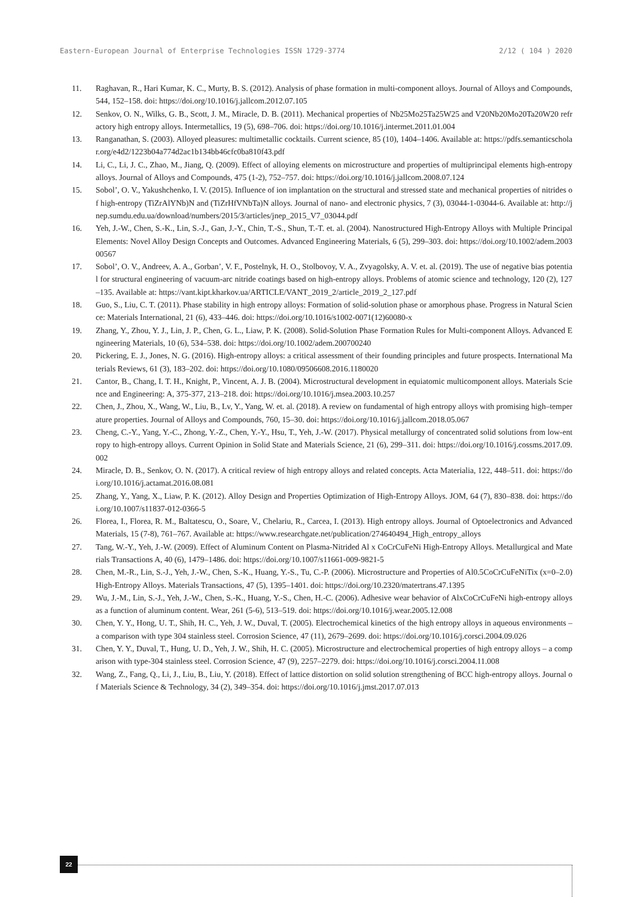Eastern-European Journal of Enterprise Technologies ISSN 1729-3774 2/12 ( 104 ) 2020
11. Raghavan, R., Hari Kumar, K. C., Murty, B. S. (2012). Analysis of phase formation in multi-component alloys. Journal of Alloys and Compounds, 544, 152–158. doi: https://doi.org/10.1016/j.jallcom.2012.07.105
12. Senkov, O. N., Wilks, G. B., Scott, J. M., Miracle, D. B. (2011). Mechanical properties of Nb25Mo25Ta25W25 and V20Nb20Mo20Ta20W20 refractory high entropy alloys. Intermetallics, 19 (5), 698–706. doi: https://doi.org/10.1016/j.intermet.2011.01.004
13. Ranganathan, S. (2003). Alloyed pleasures: multimetallic cocktails. Current science, 85 (10), 1404–1406. Available at: https://pdfs.semanticscholar.org/e4d2/1223b04a774d2ac1b134bb46cfc0ba810f43.pdf
14. Li, C., Li, J. C., Zhao, M., Jiang, Q. (2009). Effect of alloying elements on microstructure and properties of multiprincipal elements high-entropy alloys. Journal of Alloys and Compounds, 475 (1-2), 752–757. doi: https://doi.org/10.1016/j.jallcom.2008.07.124
15. Sobol’, O. V., Yakushchenko, I. V. (2015). Influence of ion implantation on the structural and stressed state and mechanical properties of nitrides of high-entropy (TiZrAlYNb)N and (TiZrHfVNbTa)N alloys. Journal of nano- and electronic physics, 7 (3), 03044-1-03044-6. Available at: http://jnep.sumdu.edu.ua/download/numbers/2015/3/articles/jnep_2015_V7_03044.pdf
16. Yeh, J.-W., Chen, S.-K., Lin, S.-J., Gan, J.-Y., Chin, T.-S., Shun, T.-T. et. al. (2004). Nanostructured High-Entropy Alloys with Multiple Principal Elements: Novel Alloy Design Concepts and Outcomes. Advanced Engineering Materials, 6 (5), 299–303. doi: https://doi.org/10.1002/adem.200300567
17. Sobol’, O. V., Andreev, A. A., Gorban’, V. F., Postelnyk, H. O., Stolbovoy, V. A., Zvyagolsky, A. V. et. al. (2019). The use of negative bias potential for structural engineering of vacuum-arc nitride coatings based on high-entropy alloys. Problems of atomic science and technology, 120 (2), 127–135. Available at: https://vant.kipt.kharkov.ua/ARTICLE/VANT_2019_2/article_2019_2_127.pdf
18. Guo, S., Liu, C. T. (2011). Phase stability in high entropy alloys: Formation of solid-solution phase or amorphous phase. Progress in Natural Science: Materials International, 21 (6), 433–446. doi: https://doi.org/10.1016/s1002-0071(12)60080-x
19. Zhang, Y., Zhou, Y. J., Lin, J. P., Chen, G. L., Liaw, P. K. (2008). Solid-Solution Phase Formation Rules for Multi-component Alloys. Advanced Engineering Materials, 10 (6), 534–538. doi: https://doi.org/10.1002/adem.200700240
20. Pickering, E. J., Jones, N. G. (2016). High-entropy alloys: a critical assessment of their founding principles and future prospects. International Materials Reviews, 61 (3), 183–202. doi: https://doi.org/10.1080/09506608.2016.1180020
21. Cantor, B., Chang, I. T. H., Knight, P., Vincent, A. J. B. (2004). Microstructural development in equiatomic multicomponent alloys. Materials Science and Engineering: A, 375-377, 213–218. doi: https://doi.org/10.1016/j.msea.2003.10.257
22. Chen, J., Zhou, X., Wang, W., Liu, B., Lv, Y., Yang, W. et. al. (2018). A review on fundamental of high entropy alloys with promising high–temperature properties. Journal of Alloys and Compounds, 760, 15–30. doi: https://doi.org/10.1016/j.jallcom.2018.05.067
23. Cheng, C.-Y., Yang, Y.-C., Zhong, Y.-Z., Chen, Y.-Y., Hsu, T., Yeh, J.-W. (2017). Physical metallurgy of concentrated solid solutions from low-entropy to high-entropy alloys. Current Opinion in Solid State and Materials Science, 21 (6), 299–311. doi: https://doi.org/10.1016/j.cossms.2017.09.002
24. Miracle, D. B., Senkov, O. N. (2017). A critical review of high entropy alloys and related concepts. Acta Materialia, 122, 448–511. doi: https://doi.org/10.1016/j.actamat.2016.08.081
25. Zhang, Y., Yang, X., Liaw, P. K. (2012). Alloy Design and Properties Optimization of High-Entropy Alloys. JOM, 64 (7), 830–838. doi: https://doi.org/10.1007/s11837-012-0366-5
26. Florea, I., Florea, R. M., Baltatescu, O., Soare, V., Chelariu, R., Carcea, I. (2013). High entropy alloys. Journal of Optoelectronics and Advanced Materials, 15 (7-8), 761–767. Available at: https://www.researchgate.net/publication/274640494_High_entropy_alloys
27. Tang, W.-Y., Yeh, J.-W. (2009). Effect of Aluminum Content on Plasma-Nitrided Al x CoCrCuFeNi High-Entropy Alloys. Metallurgical and Materials Transactions A, 40 (6), 1479–1486. doi: https://doi.org/10.1007/s11661-009-9821-5
28. Chen, M.-R., Lin, S.-J., Yeh, J.-W., Chen, S.-K., Huang, Y.-S., Tu, C.-P. (2006). Microstructure and Properties of Al0.5CoCrCuFeNiTix (x=0–2.0) High-Entropy Alloys. Materials Transactions, 47 (5), 1395–1401. doi: https://doi.org/10.2320/matertrans.47.1395
29. Wu, J.-M., Lin, S.-J., Yeh, J.-W., Chen, S.-K., Huang, Y.-S., Chen, H.-C. (2006). Adhesive wear behavior of AlxCoCrCuFeNi high-entropy alloys as a function of aluminum content. Wear, 261 (5-6), 513–519. doi: https://doi.org/10.1016/j.wear.2005.12.008
30. Chen, Y. Y., Hong, U. T., Shih, H. C., Yeh, J. W., Duval, T. (2005). Electrochemical kinetics of the high entropy alloys in aqueous environments – a comparison with type 304 stainless steel. Corrosion Science, 47 (11), 2679–2699. doi: https://doi.org/10.1016/j.corsci.2004.09.026
31. Chen, Y. Y., Duval, T., Hung, U. D., Yeh, J. W., Shih, H. C. (2005). Microstructure and electrochemical properties of high entropy alloys – a comparison with type-304 stainless steel. Corrosion Science, 47 (9), 2257–2279. doi: https://doi.org/10.1016/j.corsci.2004.11.008
32. Wang, Z., Fang, Q., Li, J., Liu, B., Liu, Y. (2018). Effect of lattice distortion on solid solution strengthening of BCC high-entropy alloys. Journal of Materials Science & Technology, 34 (2), 349–354. doi: https://doi.org/10.1016/j.jmst.2017.07.013
22